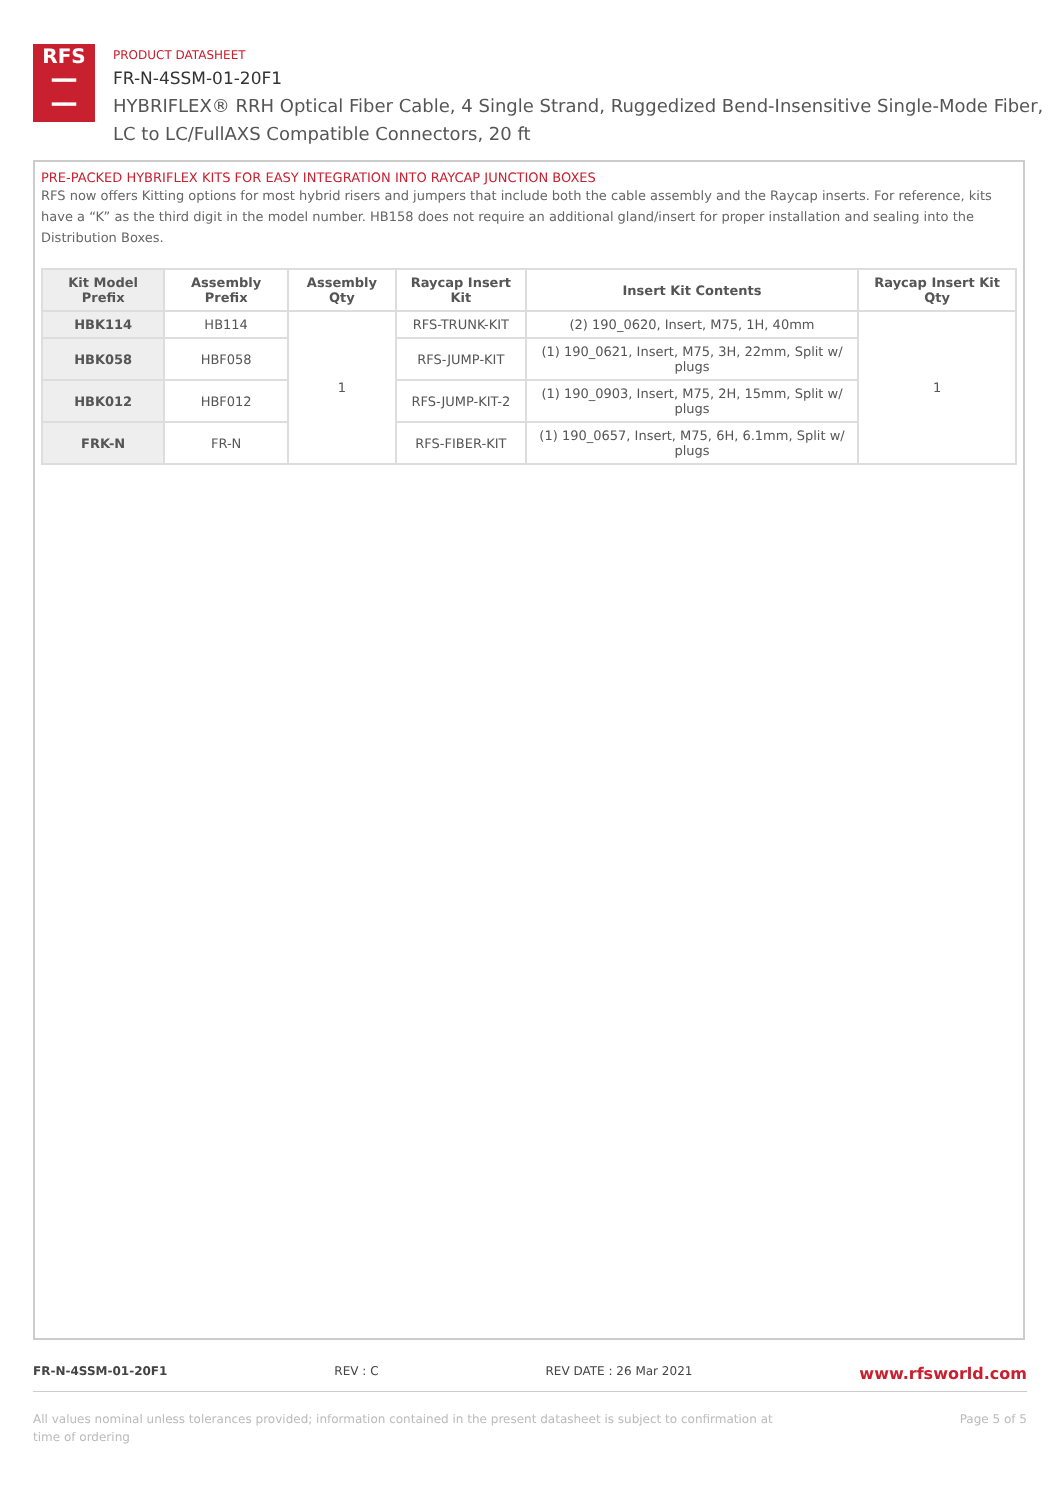RFS
━━
━━
PRODUCT DATASHEET
FR-N-4SSM-01-20F1
HYBRIFLEX® RRH Optical Fiber Cable, 4 Single Strand, Ruggedized Bend-Insensitive Single-Mode Fiber,
LC to LC/FullAXS Compatible Connectors, 20 ft
PRE-PACKED HYBRIFLEX KITS FOR EASY INTEGRATION INTO RAYCAP JUNCTION BOXES
RFS now offers Kitting options for most hybrid risers and jumpers that include both the cable assembly and the Raycap inserts. For reference, kits have a “K” as the third digit in the model number. HB158 does not require an additional gland/insert for proper installation and sealing into the Distribution Boxes.
| Kit Model Prefix | Assembly Prefix | Assembly Qty | Raycap Insert Kit | Insert Kit Contents | Raycap Insert Kit Qty |
| --- | --- | --- | --- | --- | --- |
| HBK114 | HB114 | 1 | RFS-TRUNK-KIT | (2) 190_0620, Insert, M75, 1H, 40mm | 1 |
| HBK058 | HBF058 | | RFS-JUMP-KIT | (1) 190_0621, Insert, M75, 3H, 22mm, Split w/ plugs | |
| HBK012 | HBF012 | | RFS-JUMP-KIT-2 | (1) 190_0903, Insert, M75, 2H, 15mm, Split w/ plugs | |
| FRK-N | FR-N | | RFS-FIBER-KIT | (1) 190_0657, Insert, M75, 6H, 6.1mm, Split w/ plugs | |
FR-N-4SSM-01-20F1 REV : C REV DATE : 26 Mar 2021 www.rfsworld.com
All values nominal unless tolerances provided; information contained in the present datasheet is subject to confirmation at
time of ordering Page 5 of 5